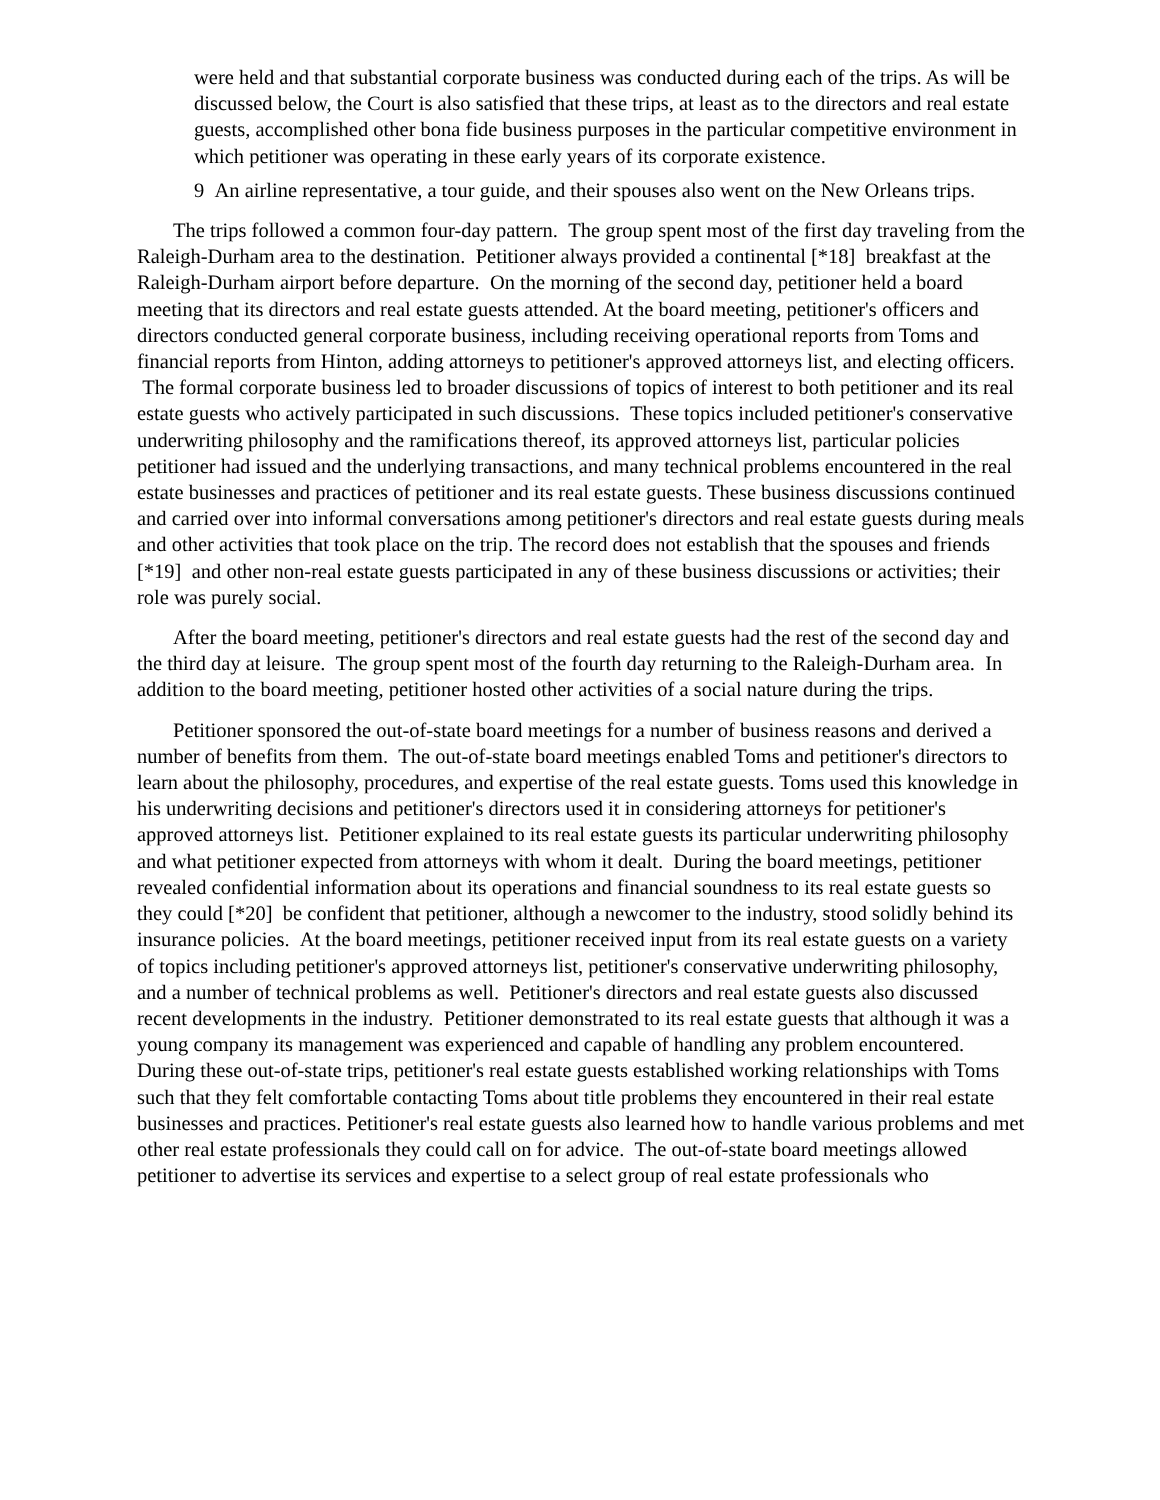were held and that substantial corporate business was conducted during each of the trips. As will be discussed below, the Court is also satisfied that these trips, at least as to the directors and real estate guests, accomplished other bona fide business purposes in the particular competitive environment in which petitioner was operating in these early years of its corporate existence.
9 An airline representative, a tour guide, and their spouses also went on the New Orleans trips.
The trips followed a common four-day pattern. The group spent most of the first day traveling from the Raleigh-Durham area to the destination. Petitioner always provided a continental [*18] breakfast at the Raleigh-Durham airport before departure. On the morning of the second day, petitioner held a board meeting that its directors and real estate guests attended. At the board meeting, petitioner's officers and directors conducted general corporate business, including receiving operational reports from Toms and financial reports from Hinton, adding attorneys to petitioner's approved attorneys list, and electing officers. The formal corporate business led to broader discussions of topics of interest to both petitioner and its real estate guests who actively participated in such discussions. These topics included petitioner's conservative underwriting philosophy and the ramifications thereof, its approved attorneys list, particular policies petitioner had issued and the underlying transactions, and many technical problems encountered in the real estate businesses and practices of petitioner and its real estate guests. These business discussions continued and carried over into informal conversations among petitioner's directors and real estate guests during meals and other activities that took place on the trip. The record does not establish that the spouses and friends [*19] and other non-real estate guests participated in any of these business discussions or activities; their role was purely social.
After the board meeting, petitioner's directors and real estate guests had the rest of the second day and the third day at leisure. The group spent most of the fourth day returning to the Raleigh-Durham area. In addition to the board meeting, petitioner hosted other activities of a social nature during the trips.
Petitioner sponsored the out-of-state board meetings for a number of business reasons and derived a number of benefits from them. The out-of-state board meetings enabled Toms and petitioner's directors to learn about the philosophy, procedures, and expertise of the real estate guests. Toms used this knowledge in his underwriting decisions and petitioner's directors used it in considering attorneys for petitioner's approved attorneys list. Petitioner explained to its real estate guests its particular underwriting philosophy and what petitioner expected from attorneys with whom it dealt. During the board meetings, petitioner revealed confidential information about its operations and financial soundness to its real estate guests so they could [*20] be confident that petitioner, although a newcomer to the industry, stood solidly behind its insurance policies. At the board meetings, petitioner received input from its real estate guests on a variety of topics including petitioner's approved attorneys list, petitioner's conservative underwriting philosophy, and a number of technical problems as well. Petitioner's directors and real estate guests also discussed recent developments in the industry. Petitioner demonstrated to its real estate guests that although it was a young company its management was experienced and capable of handling any problem encountered. During these out-of-state trips, petitioner's real estate guests established working relationships with Toms such that they felt comfortable contacting Toms about title problems they encountered in their real estate businesses and practices. Petitioner's real estate guests also learned how to handle various problems and met other real estate professionals they could call on for advice. The out-of-state board meetings allowed petitioner to advertise its services and expertise to a select group of real estate professionals who